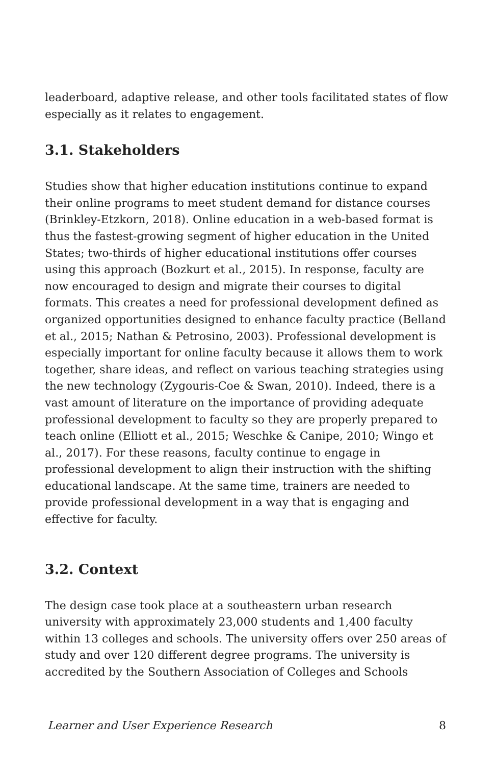leaderboard, adaptive release, and other tools facilitated states of flow especially as it relates to engagement.
3.1. Stakeholders
Studies show that higher education institutions continue to expand their online programs to meet student demand for distance courses (Brinkley-Etzkorn, 2018). Online education in a web-based format is thus the fastest-growing segment of higher education in the United States; two-thirds of higher educational institutions offer courses using this approach (Bozkurt et al., 2015). In response, faculty are now encouraged to design and migrate their courses to digital formats. This creates a need for professional development defined as organized opportunities designed to enhance faculty practice (Belland et al., 2015; Nathan & Petrosino, 2003). Professional development is especially important for online faculty because it allows them to work together, share ideas, and reflect on various teaching strategies using the new technology (Zygouris-Coe & Swan, 2010). Indeed, there is a vast amount of literature on the importance of providing adequate professional development to faculty so they are properly prepared to teach online (Elliott et al., 2015; Weschke & Canipe, 2010; Wingo et al., 2017). For these reasons, faculty continue to engage in professional development to align their instruction with the shifting educational landscape. At the same time, trainers are needed to provide professional development in a way that is engaging and effective for faculty.
3.2. Context
The design case took place at a southeastern urban research university with approximately 23,000 students and 1,400 faculty within 13 colleges and schools. The university offers over 250 areas of study and over 120 different degree programs. The university is accredited by the Southern Association of Colleges and Schools
Learner and User Experience Research 8